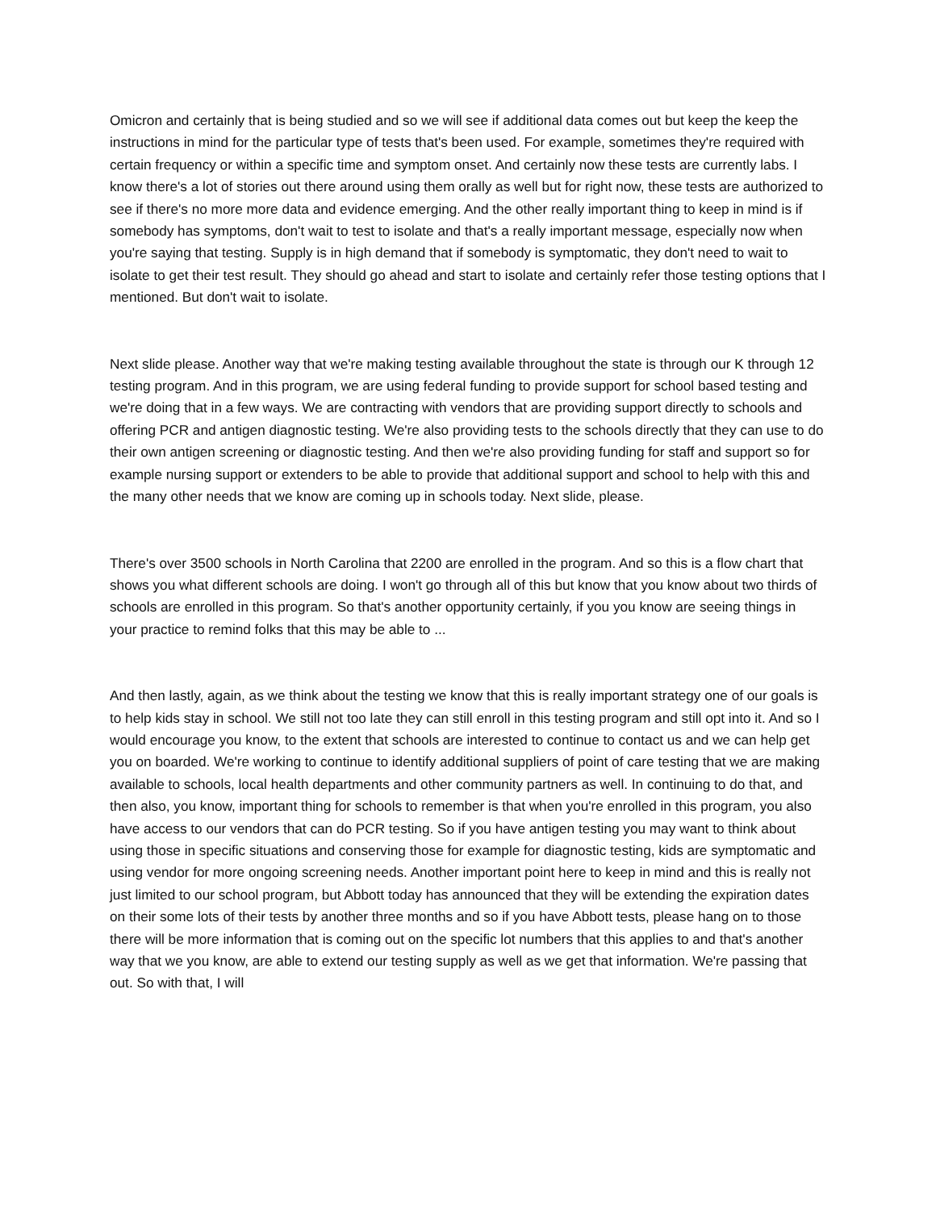Omicron and certainly that is being studied and so we will see if additional data comes out but keep the keep the instructions in mind for the particular type of tests that's been used. For example, sometimes they're required with certain frequency or within a specific time and symptom onset. And certainly now these tests are currently labs. I know there's a lot of stories out there around using them orally as well but for right now, these tests are authorized to see if there's no more more data and evidence emerging. And the other really important thing to keep in mind is if somebody has symptoms, don't wait to test to isolate and that's a really important message, especially now when you're saying that testing. Supply is in high demand that if somebody is symptomatic, they don't need to wait to isolate to get their test result. They should go ahead and start to isolate and certainly refer those testing options that I mentioned. But don't wait to isolate.
Next slide please. Another way that we're making testing available throughout the state is through our K through 12 testing program. And in this program, we are using federal funding to provide support for school based testing and we're doing that in a few ways. We are contracting with vendors that are providing support directly to schools and offering PCR and antigen diagnostic testing. We're also providing tests to the schools directly that they can use to do their own antigen screening or diagnostic testing. And then we're also providing funding for staff and support so for example nursing support or extenders to be able to provide that additional support and school to help with this and the many other needs that we know are coming up in schools today. Next slide, please.
There's over 3500 schools in North Carolina that 2200 are enrolled in the program. And so this is a flow chart that shows you what different schools are doing. I won't go through all of this but know that you know about two thirds of schools are enrolled in this program. So that's another opportunity certainly, if you you know are seeing things in your practice to remind folks that this may be able to ...
And then lastly, again, as we think about the testing we know that this is really important strategy one of our goals is to help kids stay in school. We still not too late they can still enroll in this testing program and still opt into it. And so I would encourage you know, to the extent that schools are interested to continue to contact us and we can help get you on boarded. We're working to continue to identify additional suppliers of point of care testing that we are making available to schools, local health departments and other community partners as well. In continuing to do that, and then also, you know, important thing for schools to remember is that when you're enrolled in this program, you also have access to our vendors that can do PCR testing. So if you have antigen testing you may want to think about using those in specific situations and conserving those for example for diagnostic testing, kids are symptomatic and using vendor for more ongoing screening needs. Another important point here to keep in mind and this is really not just limited to our school program, but Abbott today has announced that they will be extending the expiration dates on their some lots of their tests by another three months and so if you have Abbott tests, please hang on to those there will be more information that is coming out on the specific lot numbers that this applies to and that's another way that we you know, are able to extend our testing supply as well as we get that information. We're passing that out. So with that, I will